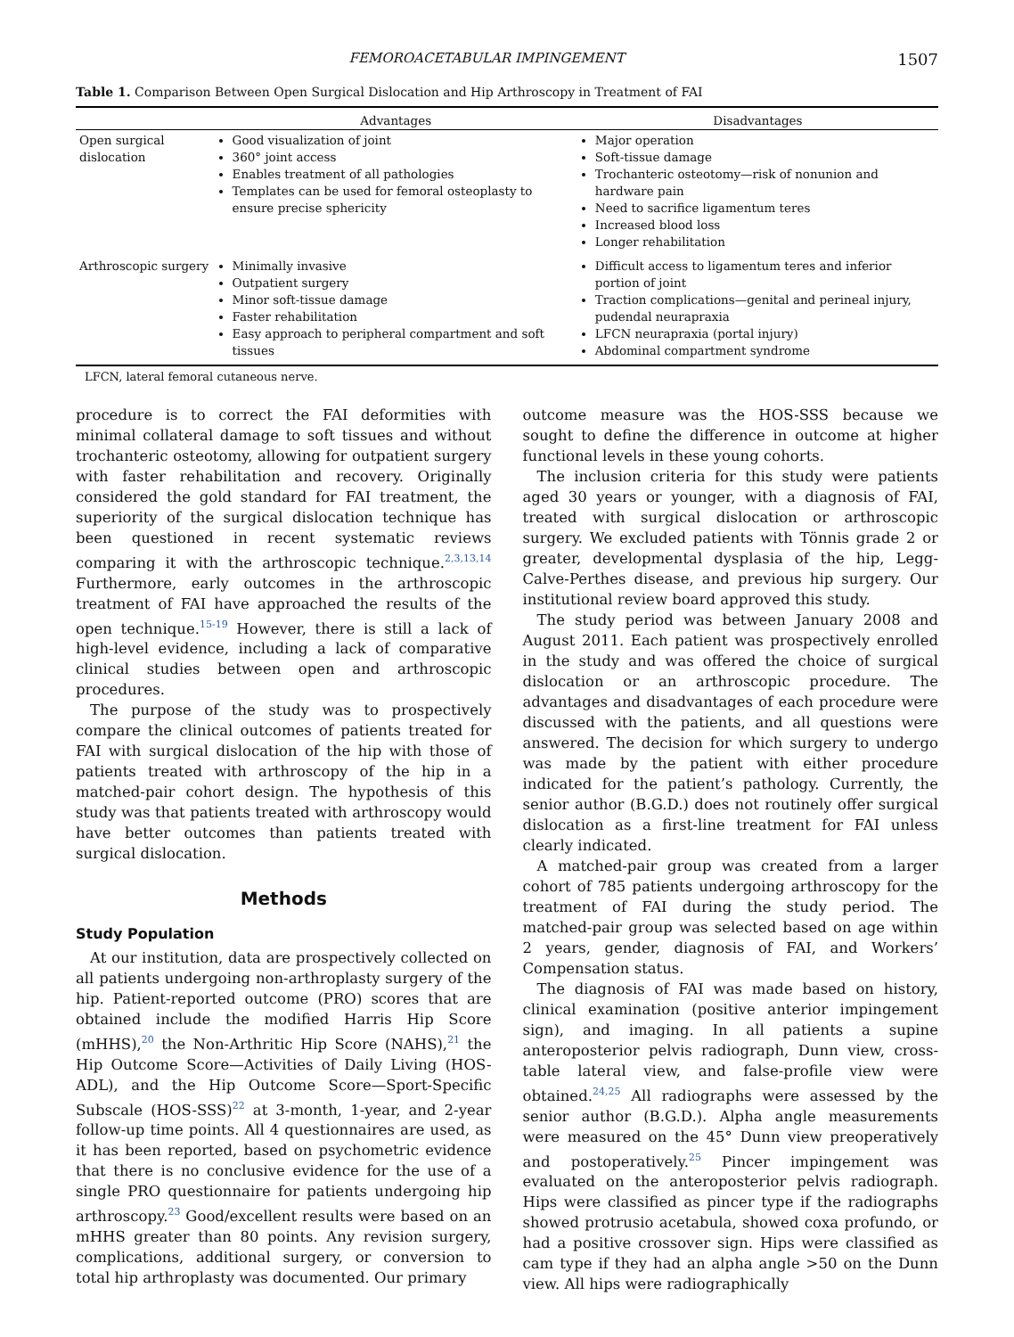FEMOROACETABULAR IMPINGEMENT 1507
Table 1. Comparison Between Open Surgical Dislocation and Hip Arthroscopy in Treatment of FAI
| | Advantages | Disadvantages |
| --- | --- | --- |
| Open surgical dislocation | Good visualization of joint 360° joint access Enables treatment of all pathologies Templates can be used for femoral osteoplasty to ensure precise sphericity | Major operation Soft-tissue damage Trochanteric osteotomy—risk of nonunion and hardware pain Need to sacrifice ligamentum teres Increased blood loss Longer rehabilitation |
| Arthroscopic surgery | Minimally invasive Outpatient surgery Minor soft-tissue damage Faster rehabilitation Easy approach to peripheral compartment and soft tissues | Difficult access to ligamentum teres and inferior portion of joint Traction complications—genital and perineal injury, pudendal neurapraxia LFCN neurapraxia (portal injury) Abdominal compartment syndrome |
LFCN, lateral femoral cutaneous nerve.
procedure is to correct the FAI deformities with minimal collateral damage to soft tissues and without trochanteric osteotomy, allowing for outpatient surgery with faster rehabilitation and recovery. Originally considered the gold standard for FAI treatment, the superiority of the surgical dislocation technique has been questioned in recent systematic reviews comparing it with the arthroscopic technique.<sup>2,3,13,14</sup> Furthermore, early outcomes in the arthroscopic treatment of FAI have approached the results of the open technique.<sup>15-19</sup> However, there is still a lack of high-level evidence, including a lack of comparative clinical studies between open and arthroscopic procedures.
The purpose of the study was to prospectively compare the clinical outcomes of patients treated for FAI with surgical dislocation of the hip with those of patients treated with arthroscopy of the hip in a matched-pair cohort design. The hypothesis of this study was that patients treated with arthroscopy would have better outcomes than patients treated with surgical dislocation.
Methods
Study Population
At our institution, data are prospectively collected on all patients undergoing non-arthroplasty surgery of the hip. Patient-reported outcome (PRO) scores that are obtained include the modified Harris Hip Score (mHHS),<sup>20</sup> the Non-Arthritic Hip Score (NAHS),<sup>21</sup> the Hip Outcome Score—Activities of Daily Living (HOS-ADL), and the Hip Outcome Score—Sport-Specific Subscale (HOS-SSS)<sup>22</sup> at 3-month, 1-year, and 2-year follow-up time points. All 4 questionnaires are used, as it has been reported, based on psychometric evidence that there is no conclusive evidence for the use of a single PRO questionnaire for patients undergoing hip arthroscopy.<sup>23</sup> Good/excellent results were based on an mHHS greater than 80 points. Any revision surgery, complications, additional surgery, or conversion to total hip arthroplasty was documented. Our primary
outcome measure was the HOS-SSS because we sought to define the difference in outcome at higher functional levels in these young cohorts.
The inclusion criteria for this study were patients aged 30 years or younger, with a diagnosis of FAI, treated with surgical dislocation or arthroscopic surgery. We excluded patients with Tönnis grade 2 or greater, developmental dysplasia of the hip, Legg-Calve-Perthes disease, and previous hip surgery. Our institutional review board approved this study.
The study period was between January 2008 and August 2011. Each patient was prospectively enrolled in the study and was offered the choice of surgical dislocation or an arthroscopic procedure. The advantages and disadvantages of each procedure were discussed with the patients, and all questions were answered. The decision for which surgery to undergo was made by the patient with either procedure indicated for the patient’s pathology. Currently, the senior author (B.G.D.) does not routinely offer surgical dislocation as a first-line treatment for FAI unless clearly indicated.
A matched-pair group was created from a larger cohort of 785 patients undergoing arthroscopy for the treatment of FAI during the study period. The matched-pair group was selected based on age within 2 years, gender, diagnosis of FAI, and Workers’ Compensation status.
The diagnosis of FAI was made based on history, clinical examination (positive anterior impingement sign), and imaging. In all patients a supine anteroposterior pelvis radiograph, Dunn view, cross-table lateral view, and false-profile view were obtained.<sup>24,25</sup> All radiographs were assessed by the senior author (B.G.D.). Alpha angle measurements were measured on the 45° Dunn view preoperatively and postoperatively.<sup>25</sup> Pincer impingement was evaluated on the anteroposterior pelvis radiograph. Hips were classified as pincer type if the radiographs showed protrusio acetabula, showed coxa profundo, or had a positive crossover sign. Hips were classified as cam type if they had an alpha angle >50 on the Dunn view. All hips were radiographically